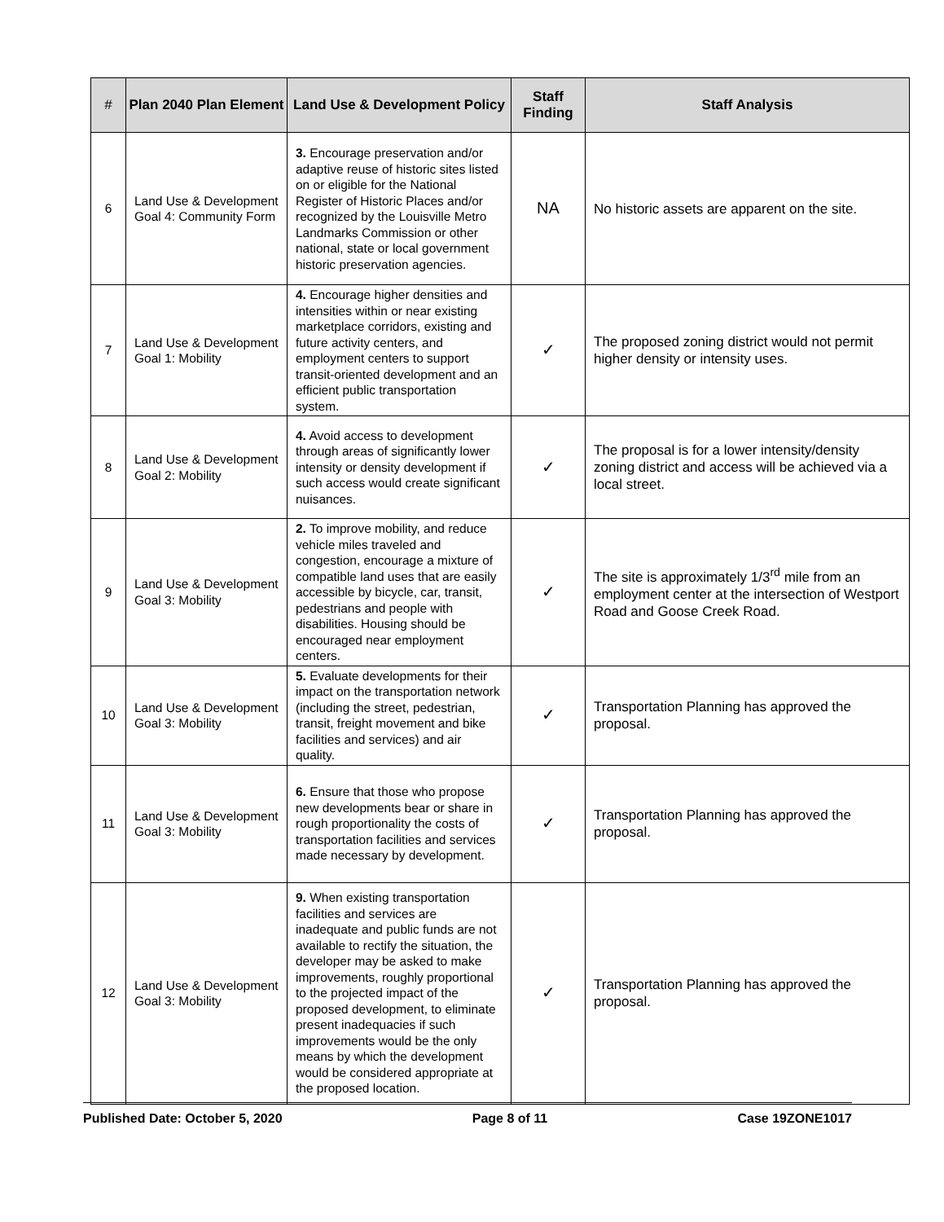| # | Plan 2040 Plan Element | Land Use & Development Policy | Staff Finding | Staff Analysis |
| --- | --- | --- | --- | --- |
| 6 | Land Use & Development Goal 4: Community Form | 3. Encourage preservation and/or adaptive reuse of historic sites listed on or eligible for the National Register of Historic Places and/or recognized by the Louisville Metro Landmarks Commission or other national, state or local government historic preservation agencies. | NA | No historic assets are apparent on the site. |
| 7 | Land Use & Development Goal 1: Mobility | 4. Encourage higher densities and intensities within or near existing marketplace corridors, existing and future activity centers, and employment centers to support transit-oriented development and an efficient public transportation system. | ✓ | The proposed zoning district would not permit higher density or intensity uses. |
| 8 | Land Use & Development Goal 2: Mobility | 4. Avoid access to development through areas of significantly lower intensity or density development if such access would create significant nuisances. | ✓ | The proposal is for a lower intensity/density zoning district and access will be achieved via a local street. |
| 9 | Land Use & Development Goal 3: Mobility | 2. To improve mobility, and reduce vehicle miles traveled and congestion, encourage a mixture of compatible land uses that are easily accessible by bicycle, car, transit, pedestrians and people with disabilities. Housing should be encouraged near employment centers. | ✓ | The site is approximately 1/3<sup>rd</sup> mile from an employment center at the intersection of Westport Road and Goose Creek Road. |
| 10 | Land Use & Development Goal 3: Mobility | 5. Evaluate developments for their impact on the transportation network (including the street, pedestrian, transit, freight movement and bike facilities and services) and air quality. | ✓ | Transportation Planning has approved the proposal. |
| 11 | Land Use & Development Goal 3: Mobility | 6. Ensure that those who propose new developments bear or share in rough proportionality the costs of transportation facilities and services made necessary by development. | ✓ | Transportation Planning has approved the proposal. |
| 12 | Land Use & Development Goal 3: Mobility | 9. When existing transportation facilities and services are inadequate and public funds are not available to rectify the situation, the developer may be asked to make improvements, roughly proportional to the projected impact of the proposed development, to eliminate present inadequacies if such improvements would be the only means by which the development would be considered appropriate at the proposed location. | ✓ | Transportation Planning has approved the proposal. |
Published Date: October 5, 2020 Page 8 of 11 Case 19ZONE1017